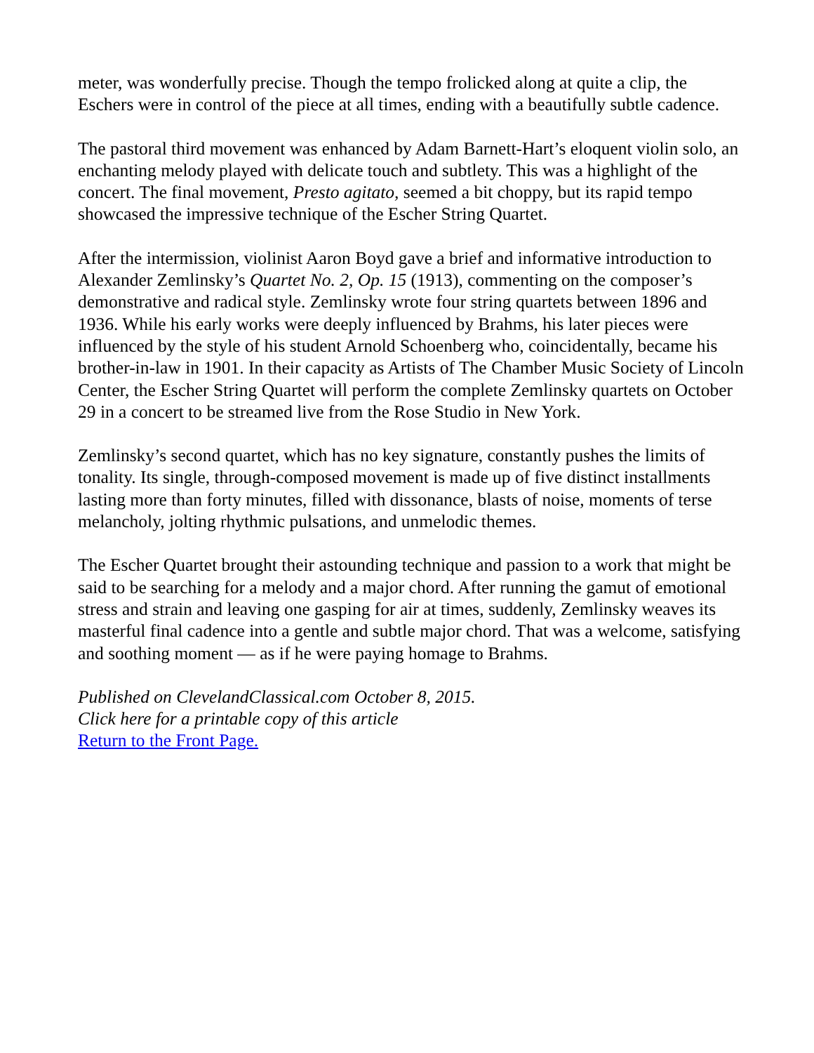meter, was wonderfully precise. Though the tempo frolicked along at quite a clip, the Eschers were in control of the piece at all times, ending with a beautifully subtle cadence.
The pastoral third movement was enhanced by Adam Barnett-Hart’s eloquent violin solo, an enchanting melody played with delicate touch and subtlety. This was a highlight of the concert. The final movement, Presto agitato, seemed a bit choppy, but its rapid tempo showcased the impressive technique of the Escher String Quartet.
After the intermission, violinist Aaron Boyd gave a brief and informative introduction to Alexander Zemlinsky’s Quartet No. 2, Op. 15 (1913), commenting on the composer’s demonstrative and radical style. Zemlinsky wrote four string quartets between 1896 and 1936. While his early works were deeply influenced by Brahms, his later pieces were influenced by the style of his student Arnold Schoenberg who, coincidentally, became his brother-in-law in 1901. In their capacity as Artists of The Chamber Music Society of Lincoln Center, the Escher String Quartet will perform the complete Zemlinsky quartets on October 29 in a concert to be streamed live from the Rose Studio in New York.
Zemlinsky’s second quartet, which has no key signature, constantly pushes the limits of tonality. Its single, through-composed movement is made up of five distinct installments lasting more than forty minutes, filled with dissonance, blasts of noise, moments of terse melancholy, jolting rhythmic pulsations, and unmelodic themes.
The Escher Quartet brought their astounding technique and passion to a work that might be said to be searching for a melody and a major chord. After running the gamut of emotional stress and strain and leaving one gasping for air at times, suddenly, Zemlinsky weaves its masterful final cadence into a gentle and subtle major chord. That was a welcome, satisfying and soothing moment — as if he were paying homage to Brahms.
Published on ClevelandClassical.com October 8, 2015.
Click here for a printable copy of this article
Return to the Front Page.